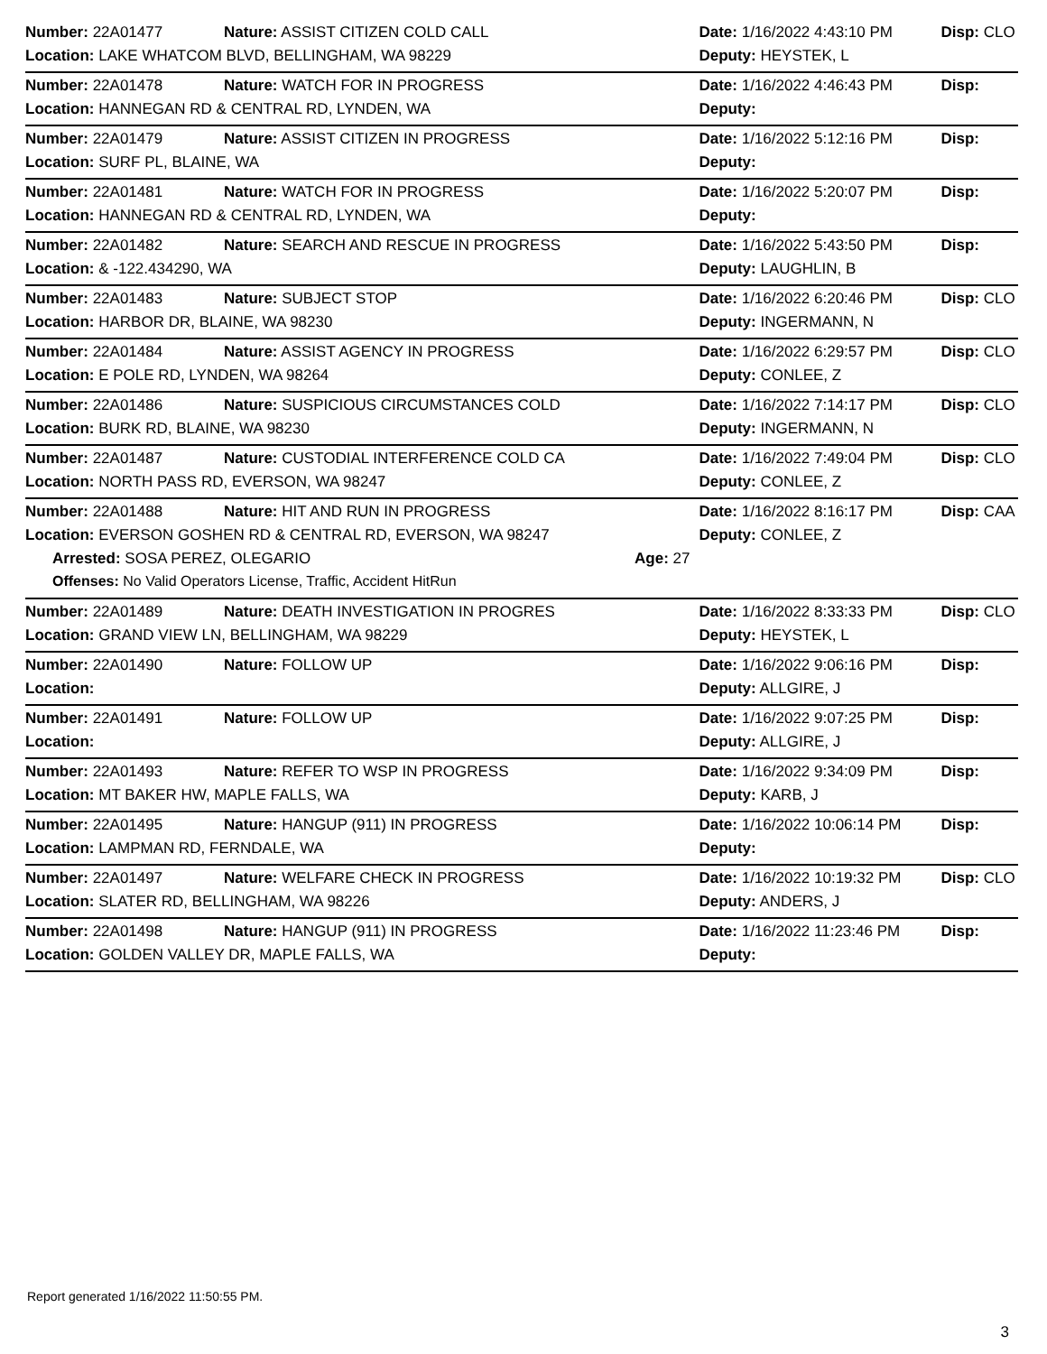| Number: 22A01477 | Nature: ASSIST CITIZEN COLD CALL | | Date: 1/16/2022 4:43:10 PM | Disp: CLO |
| Location: LAKE WHATCOM BLVD, BELLINGHAM, WA 98229 | | | Deputy: HEYSTEK, L | |
| Number: 22A01478 | Nature: WATCH FOR IN PROGRESS | | Date: 1/16/2022 4:46:43 PM | Disp: |
| Location: HANNEGAN RD & CENTRAL RD, LYNDEN, WA | | | Deputy: | |
| Number: 22A01479 | Nature: ASSIST CITIZEN IN PROGRESS | | Date: 1/16/2022 5:12:16 PM | Disp: |
| Location: SURF PL, BLAINE, WA | | | Deputy: | |
| Number: 22A01481 | Nature: WATCH FOR IN PROGRESS | | Date: 1/16/2022 5:20:07 PM | Disp: |
| Location: HANNEGAN RD & CENTRAL RD, LYNDEN, WA | | | Deputy: | |
| Number: 22A01482 | Nature: SEARCH AND RESCUE IN PROGRESS | | Date: 1/16/2022 5:43:50 PM | Disp: |
| Location: & -122.434290, WA | | | Deputy: LAUGHLIN, B | |
| Number: 22A01483 | Nature: SUBJECT STOP | | Date: 1/16/2022 6:20:46 PM | Disp: CLO |
| Location: HARBOR DR, BLAINE, WA 98230 | | | Deputy: INGERMANN, N | |
| Number: 22A01484 | Nature: ASSIST AGENCY IN PROGRESS | | Date: 1/16/2022 6:29:57 PM | Disp: CLO |
| Location: E POLE RD, LYNDEN, WA 98264 | | | Deputy: CONLEE, Z | |
| Number: 22A01486 | Nature: SUSPICIOUS CIRCUMSTANCES COLD | | Date: 1/16/2022 7:14:17 PM | Disp: CLO |
| Location: BURK RD, BLAINE, WA 98230 | | | Deputy: INGERMANN, N | |
| Number: 22A01487 | Nature: CUSTODIAL INTERFERENCE COLD CA | | Date: 1/16/2022 7:49:04 PM | Disp: CLO |
| Location: NORTH PASS RD, EVERSON, WA 98247 | | | Deputy: CONLEE, Z | |
| Number: 22A01488 | Nature: HIT AND RUN IN PROGRESS | | Date: 1/16/2022 8:16:17 PM | Disp: CAA |
| Location: EVERSON GOSHEN RD & CENTRAL RD, EVERSON, WA 98247 | | | Deputy: CONLEE, Z | |
| Arrested: SOSA PEREZ, OLEGARIO | | Age: 27 | | |
| Offenses: No Valid Operators License, Traffic, Accident HitRun | | | | |
| Number: 22A01489 | Nature: DEATH INVESTIGATION IN PROGRES | | Date: 1/16/2022 8:33:33 PM | Disp: CLO |
| Location: GRAND VIEW LN, BELLINGHAM, WA 98229 | | | Deputy: HEYSTEK, L | |
| Number: 22A01490 | Nature: FOLLOW UP | | Date: 1/16/2022 9:06:16 PM | Disp: |
| Location: | | | Deputy: ALLGIRE, J | |
| Number: 22A01491 | Nature: FOLLOW UP | | Date: 1/16/2022 9:07:25 PM | Disp: |
| Location: | | | Deputy: ALLGIRE, J | |
| Number: 22A01493 | Nature: REFER TO WSP IN PROGRESS | | Date: 1/16/2022 9:34:09 PM | Disp: |
| Location: MT BAKER HW, MAPLE FALLS, WA | | | Deputy: KARB, J | |
| Number: 22A01495 | Nature: HANGUP (911) IN PROGRESS | | Date: 1/16/2022 10:06:14 PM | Disp: |
| Location: LAMPMAN RD, FERNDALE, WA | | | Deputy: | |
| Number: 22A01497 | Nature: WELFARE CHECK IN PROGRESS | | Date: 1/16/2022 10:19:32 PM | Disp: CLO |
| Location: SLATER RD, BELLINGHAM, WA 98226 | | | Deputy: ANDERS, J | |
| Number: 22A01498 | Nature: HANGUP (911) IN PROGRESS | | Date: 1/16/2022 11:23:46 PM | Disp: |
| Location: GOLDEN VALLEY DR, MAPLE FALLS, WA | | | Deputy: | |
Report generated 1/16/2022 11:50:55 PM.
3